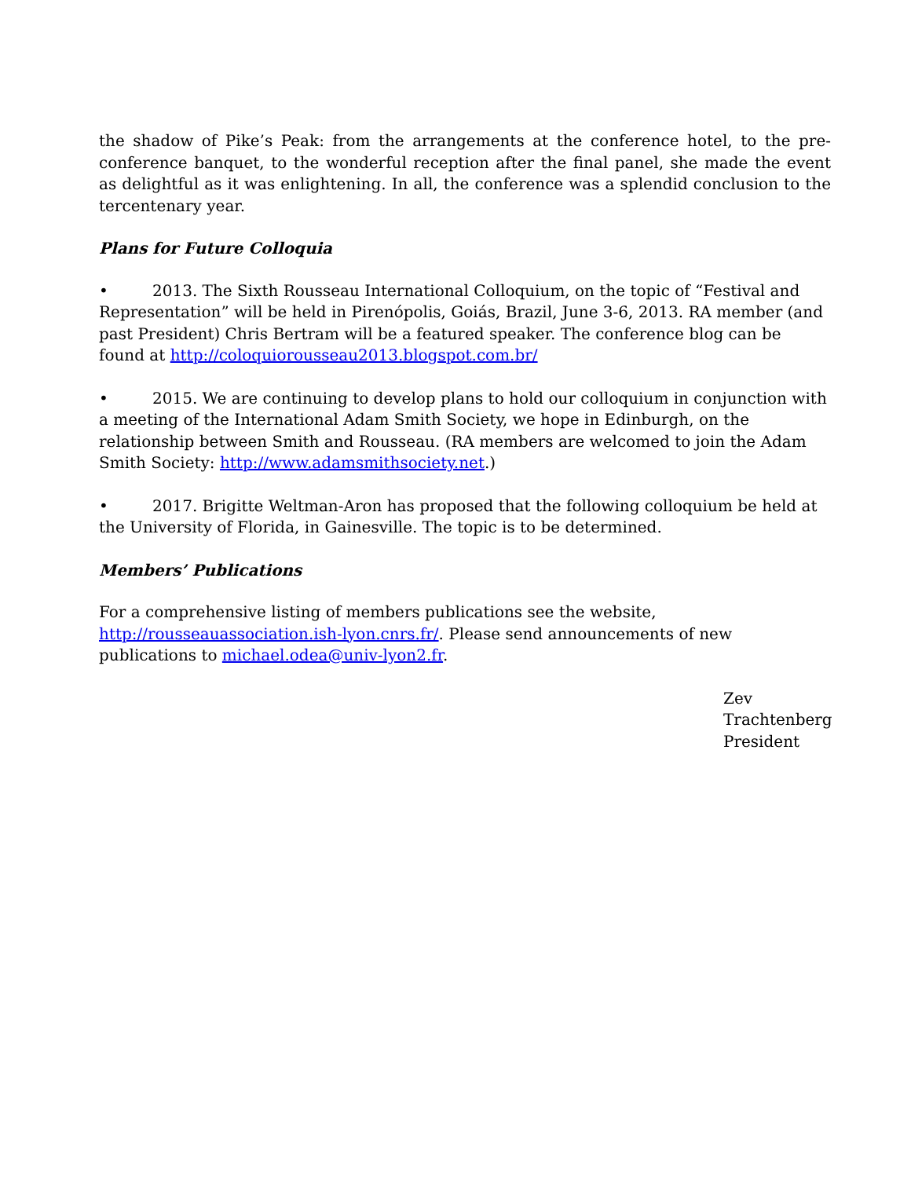the shadow of Pike’s Peak: from the arrangements at the conference hotel, to the pre-conference banquet, to the wonderful reception after the final panel, she made the event as delightful as it was enlightening. In all, the conference was a splendid conclusion to the tercentenary year.
Plans for Future Colloquia
• 2013. The Sixth Rousseau International Colloquium, on the topic of “Festival and Representation” will be held in Pirenópolis, Goiás, Brazil, June 3-6, 2013. RA member (and past President) Chris Bertram will be a featured speaker. The conference blog can be found at http://coloquiorousseau2013.blogspot.com.br/
• 2015. We are continuing to develop plans to hold our colloquium in conjunction with a meeting of the International Adam Smith Society, we hope in Edinburgh, on the relationship between Smith and Rousseau. (RA members are welcomed to join the Adam Smith Society: http://www.adamsmithsociety.net.)
• 2017. Brigitte Weltman-Aron has proposed that the following colloquium be held at the University of Florida, in Gainesville. The topic is to be determined.
Members’ Publications
For a comprehensive listing of members publications see the website,
http://rousseauassociation.ish-lyon.cnrs.fr/. Please send announcements of new publications to michael.odea@univ-lyon2.fr.
Zev
Trachtenberg
President